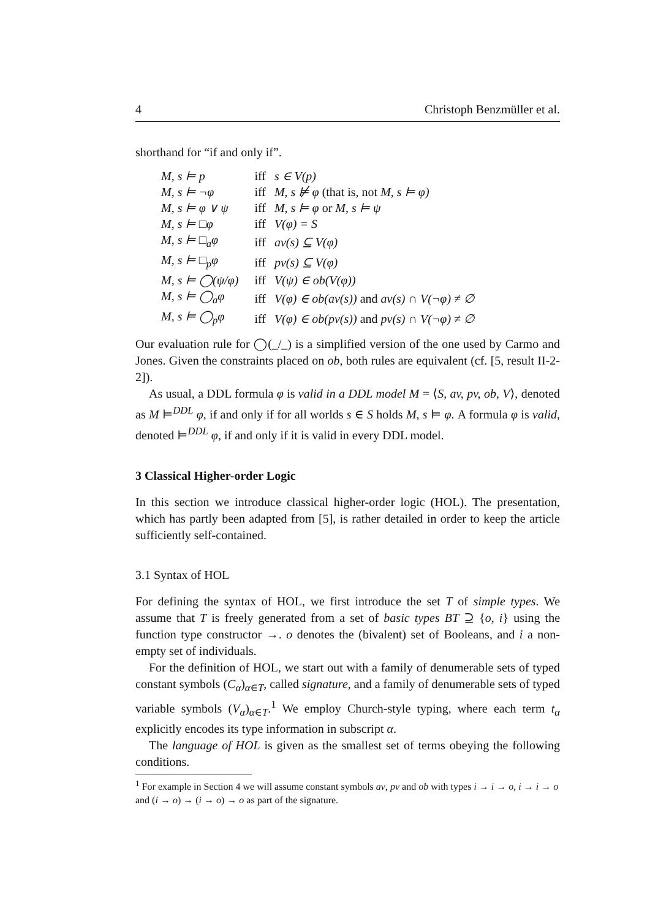4 Christoph Benzmüller et al.
shorthand for “if and only if”.
| M, s ⊨ p | iff | s ∈ V(p) |
| M, s ⊨ ¬φ | iff | M, s ⊭ φ (that is, not M, s ⊨ φ) |
| M, s ⊨ φ ∨ ψ | iff | M, s ⊨ φ or M, s ⊨ ψ |
| M, s ⊨ □φ | iff | V(φ) = S |
| M, s ⊨ □<sub>a</sub>φ | iff | av(s) ⊆ V(φ) |
| M, s ⊨ □<sub>p</sub>φ | iff | pv(s) ⊆ V(φ) |
| M, s ⊨ ◯(ψ/φ) | iff | V(ψ) ∈ ob(V(φ)) |
| M, s ⊨ ◯<sub>a</sub>φ | iff | V(φ) ∈ ob(av(s)) and av(s) ∩ V(¬φ) ≠ ∅ |
| M, s ⊨ ◯<sub>p</sub>φ | iff | V(φ) ∈ ob(pv(s)) and pv(s) ∩ V(¬φ) ≠ ∅ |
Our evaluation rule for ◯(_/_) is a simplified version of the one used by Carmo and Jones. Given the constraints placed on ob, both rules are equivalent (cf. [5, result II-2-2]).
As usual, a DDL formula φ is valid in a DDL model M = ⟨S, av, pv, ob, V⟩, denoted as M ⊨<sup>DDL</sup> φ, if and only if for all worlds s ∈ S holds M, s ⊨ φ. A formula φ is valid, denoted ⊨<sup>DDL</sup> φ, if and only if it is valid in every DDL model.
3 Classical Higher-order Logic
In this section we introduce classical higher-order logic (HOL). The presentation, which has partly been adapted from [5], is rather detailed in order to keep the article sufficiently self-contained.
3.1 Syntax of HOL
For defining the syntax of HOL, we first introduce the set T of simple types. We assume that T is freely generated from a set of basic types BT ⊇ {o, i} using the function type constructor →. o denotes the (bivalent) set of Booleans, and i a non-empty set of individuals.
For the definition of HOL, we start out with a family of denumerable sets of typed constant symbols (C<sub>α</sub>)<sub>α∈T</sub>, called signature, and a family of denumerable sets of typed variable symbols (V<sub>α</sub>)<sub>α∈T</sub>.<sup>1</sup> We employ Church-style typing, where each term t<sub>α</sub> explicitly encodes its type information in subscript α.
The language of HOL is given as the smallest set of terms obeying the following conditions.
<sup>1</sup> For example in Section 4 we will assume constant symbols av, pv and ob with types i → i → o, i → i → o and (i → o) → (i → o) → o as part of the signature.